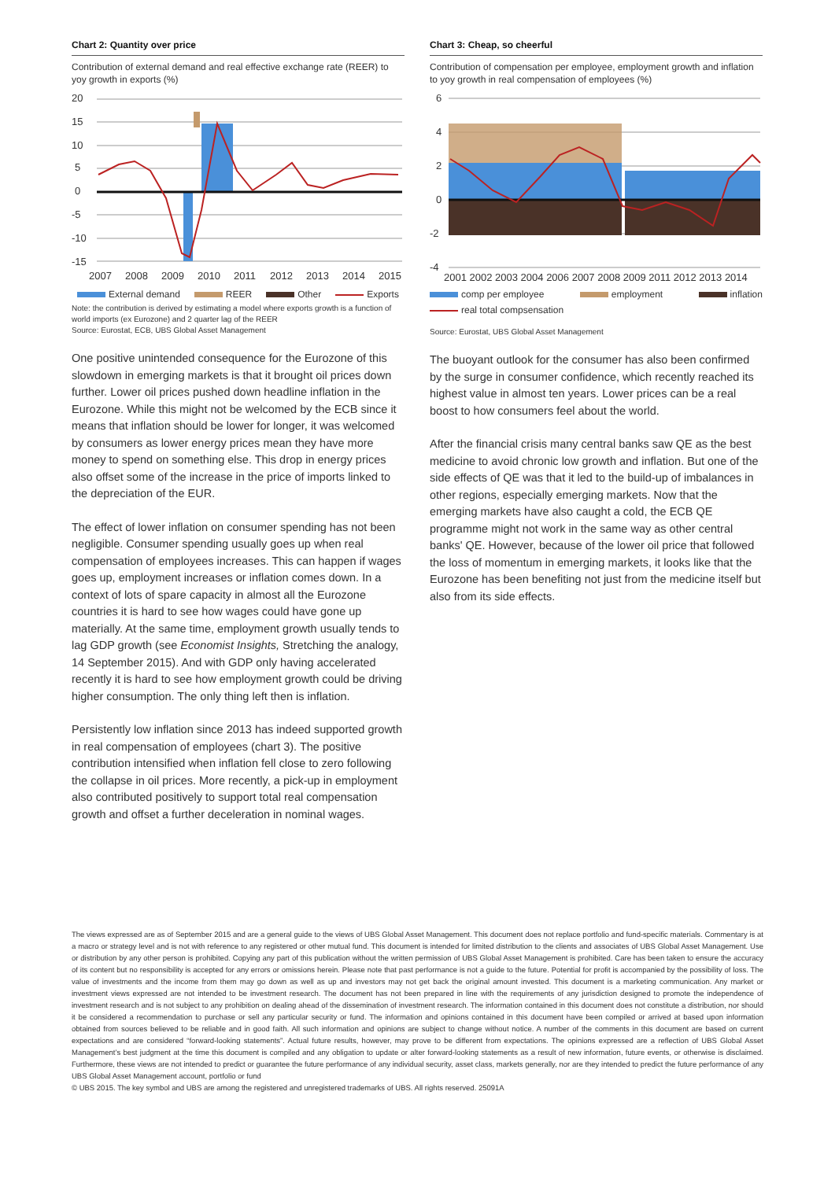Chart 2: Quantity over price
Contribution of external demand and real effective exchange rate (REER) to yoy growth in exports (%)
20
15
10
5
0
-5
-10
-15
2007
2008
2009
2010
2011
2012
2013
2014
2015
External demand REER Other Exports
Note: the contribution is derived by estimating a model where exports growth is a function of world imports (ex Eurozone) and 2 quarter lag of the REER
Source: Eurostat, ECB, UBS Global Asset Management
One positive unintended consequence for the Eurozone of this slowdown in emerging markets is that it brought oil prices down further. Lower oil prices pushed down headline inflation in the Eurozone. While this might not be welcomed by the ECB since it means that inflation should be lower for longer, it was welcomed by consumers as lower energy prices mean they have more money to spend on something else. This drop in energy prices also offset some of the increase in the price of imports linked to the depreciation of the EUR.
The effect of lower inflation on consumer spending has not been negligible. Consumer spending usually goes up when real compensation of employees increases. This can happen if wages goes up, employment increases or inflation comes down. In a context of lots of spare capacity in almost all the Eurozone countries it is hard to see how wages could have gone up materially. At the same time, employment growth usually tends to lag GDP growth (see Economist Insights, Stretching the analogy, 14 September 2015). And with GDP only having accelerated recently it is hard to see how employment growth could be driving higher consumption. The only thing left then is inflation.
Persistently low inflation since 2013 has indeed supported growth in real compensation of employees (chart 3). The positive contribution intensified when inflation fell close to zero following the collapse in oil prices. More recently, a pick-up in employment also contributed positively to support total real compensation growth and offset a further deceleration in nominal wages.
Chart 3: Cheap, so cheerful
Contribution of compensation per employee, employment growth and inflation to yoy growth in real compensation of employees (%)
6
4
2
0
-2
-4
2001 2002 2003 2004 2006 2007 2008 2009 2011 2012 2013 2014
comp per employee employment inflation real total compsensation
Source: Eurostat, UBS Global Asset Management
The buoyant outlook for the consumer has also been confirmed by the surge in consumer confidence, which recently reached its highest value in almost ten years. Lower prices can be a real boost to how consumers feel about the world.
After the financial crisis many central banks saw QE as the best medicine to avoid chronic low growth and inflation. But one of the side effects of QE was that it led to the build-up of imbalances in other regions, especially emerging markets. Now that the emerging markets have also caught a cold, the ECB QE programme might not work in the same way as other central banks' QE. However, because of the lower oil price that followed the loss of momentum in emerging markets, it looks like that the Eurozone has been benefiting not just from the medicine itself but also from its side effects.
The views expressed are as of September 2015 and are a general guide to the views of UBS Global Asset Management. This document does not replace portfolio and fund-specific materials. Commentary is at a macro or strategy level and is not with reference to any registered or other mutual fund. This document is intended for limited distribution to the clients and associates of UBS Global Asset Management. Use or distribution by any other person is prohibited. Copying any part of this publication without the written permission of UBS Global Asset Management is prohibited. Care has been taken to ensure the accuracy of its content but no responsibility is accepted for any errors or omissions herein. Please note that past performance is not a guide to the future. Potential for profit is accompanied by the possibility of loss. The value of investments and the income from them may go down as well as up and investors may not get back the original amount invested. This document is a marketing communication. Any market or investment views expressed are not intended to be investment research. The document has not been prepared in line with the requirements of any jurisdiction designed to promote the independence of investment research and is not subject to any prohibition on dealing ahead of the dissemination of investment research. The information contained in this document does not constitute a distribution, nor should it be considered a recommendation to purchase or sell any particular security or fund. The information and opinions contained in this document have been compiled or arrived at based upon information obtained from sources believed to be reliable and in good faith. All such information and opinions are subject to change without notice. A number of the comments in this document are based on current expectations and are considered “forward-looking statements”. Actual future results, however, may prove to be different from expectations. The opinions expressed are a reflection of UBS Global Asset Management’s best judgment at the time this document is compiled and any obligation to update or alter forward-looking statements as a result of new information, future events, or otherwise is disclaimed. Furthermore, these views are not intended to predict or guarantee the future performance of any individual security, asset class, markets generally, nor are they intended to predict the future performance of any UBS Global Asset Management account, portfolio or fund
© UBS 2015. The key symbol and UBS are among the registered and unregistered trademarks of UBS. All rights reserved. 25091A